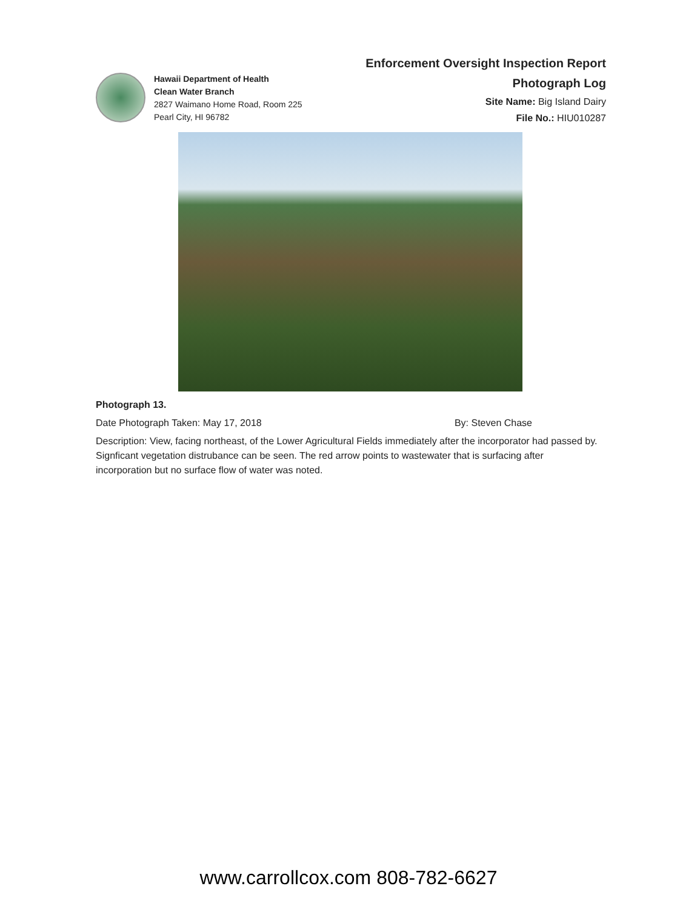Hawaii Department of Health
Clean Water Branch
2827 Waimano Home Road, Room 225
Pearl City, HI 96782
Enforcement Oversight Inspection Report
Photograph Log
Site Name: Big Island Dairy
File No.: HIU010287
Photograph 13.
Date Photograph Taken: May 17, 2018 By: Steven Chase
Description: View, facing northeast, of the Lower Agricultural Fields immediately after the incorporator had passed by. Signficant vegetation distrubance can be seen. The red arrow points to wastewater that is surfacing after incorporation but no surface flow of water was noted.
www.carrollcox.com 808-782-6627